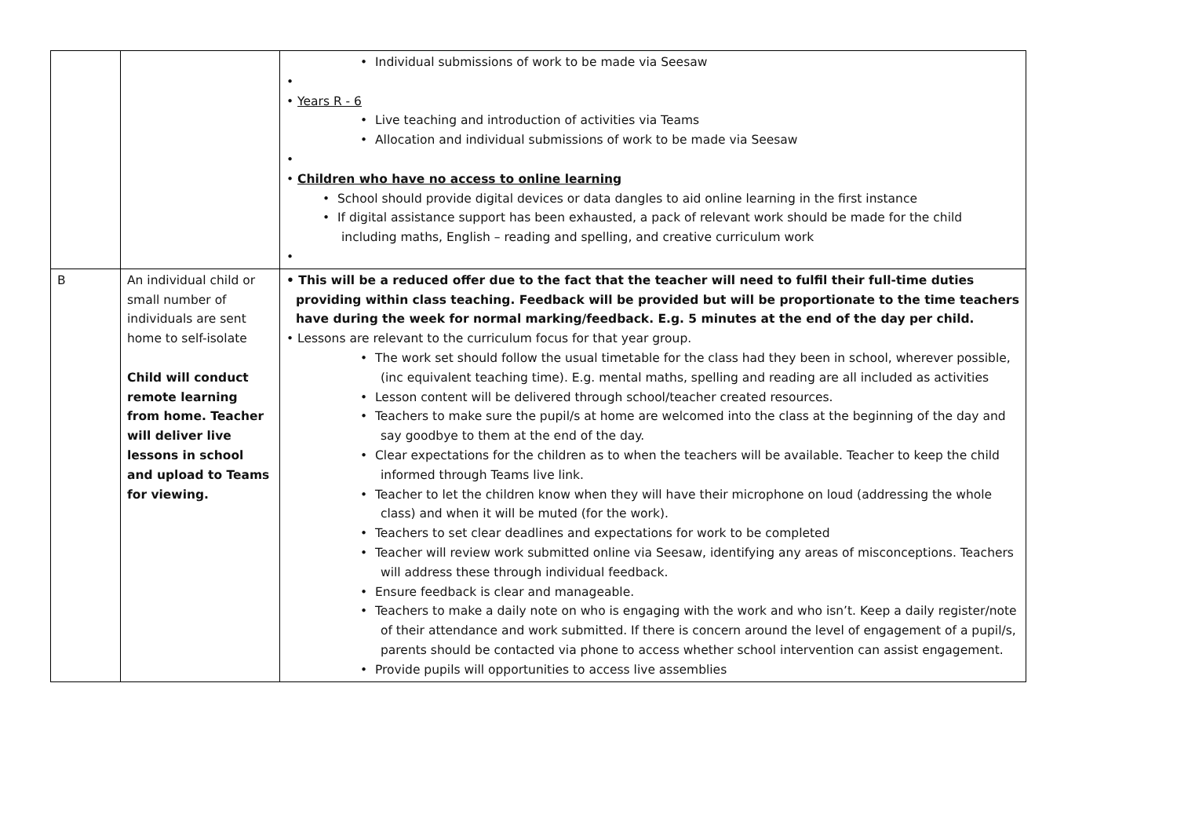| | | • Individual submissions of work to be made via Seesaw • • Years R - 6 • Live teaching and introduction of activities via Teams • Allocation and individual submissions of work to be made via Seesaw • • Children who have no access to online learning • School should provide digital devices or data dangles to aid online learning in the first instance • If digital assistance support has been exhausted, a pack of relevant work should be made for the child including maths, English – reading and spelling, and creative curriculum work • |
| B | An individual child or small number of individuals are sent home to self-isolate Child will conduct remote learning from home. Teacher will deliver live lessons in school and upload to Teams for viewing. | • This will be a reduced offer due to the fact that the teacher will need to fulfil their full-time duties providing within class teaching. Feedback will be provided but will be proportionate to the time teachers have during the week for normal marking/feedback. E.g. 5 minutes at the end of the day per child. • Lessons are relevant to the curriculum focus for that year group. • The work set should follow the usual timetable for the class had they been in school, wherever possible, (inc equivalent teaching time). E.g. mental maths, spelling and reading are all included as activities • Lesson content will be delivered through school/teacher created resources. • Teachers to make sure the pupil/s at home are welcomed into the class at the beginning of the day and say goodbye to them at the end of the day. • Clear expectations for the children as to when the teachers will be available. Teacher to keep the child informed through Teams live link. • Teacher to let the children know when they will have their microphone on loud (addressing the whole class) and when it will be muted (for the work). • Teachers to set clear deadlines and expectations for work to be completed • Teacher will review work submitted online via Seesaw, identifying any areas of misconceptions. Teachers will address these through individual feedback. • Ensure feedback is clear and manageable. • Teachers to make a daily note on who is engaging with the work and who isn’t. Keep a daily register/note of their attendance and work submitted. If there is concern around the level of engagement of a pupil/s, parents should be contacted via phone to access whether school intervention can assist engagement. • Provide pupils will opportunities to access live assemblies |